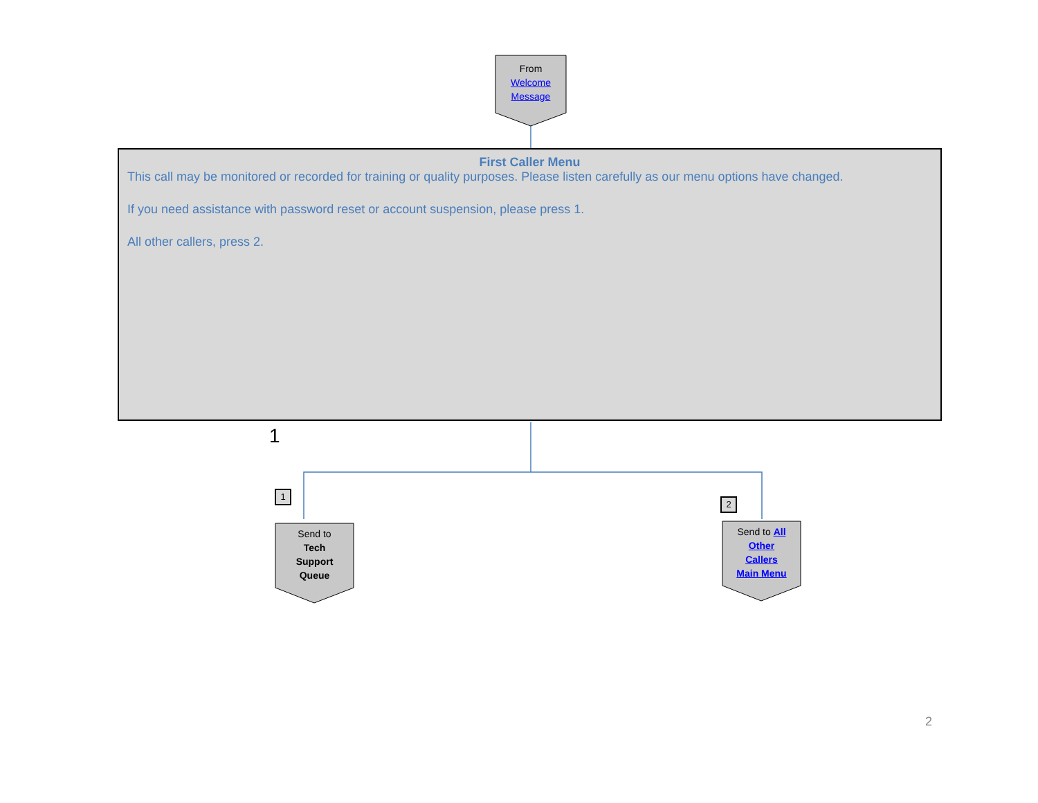From
Welcome
Message
First Caller Menu
This call may be monitored or recorded for training or quality purposes. Please listen carefully as our menu options have changed.
If you need assistance with password reset or account suspension, please press 1.
All other callers, press 2.
1
1
2
Send to
Tech
Support
Queue
Send to All
Other
Callers
Main Menu
2